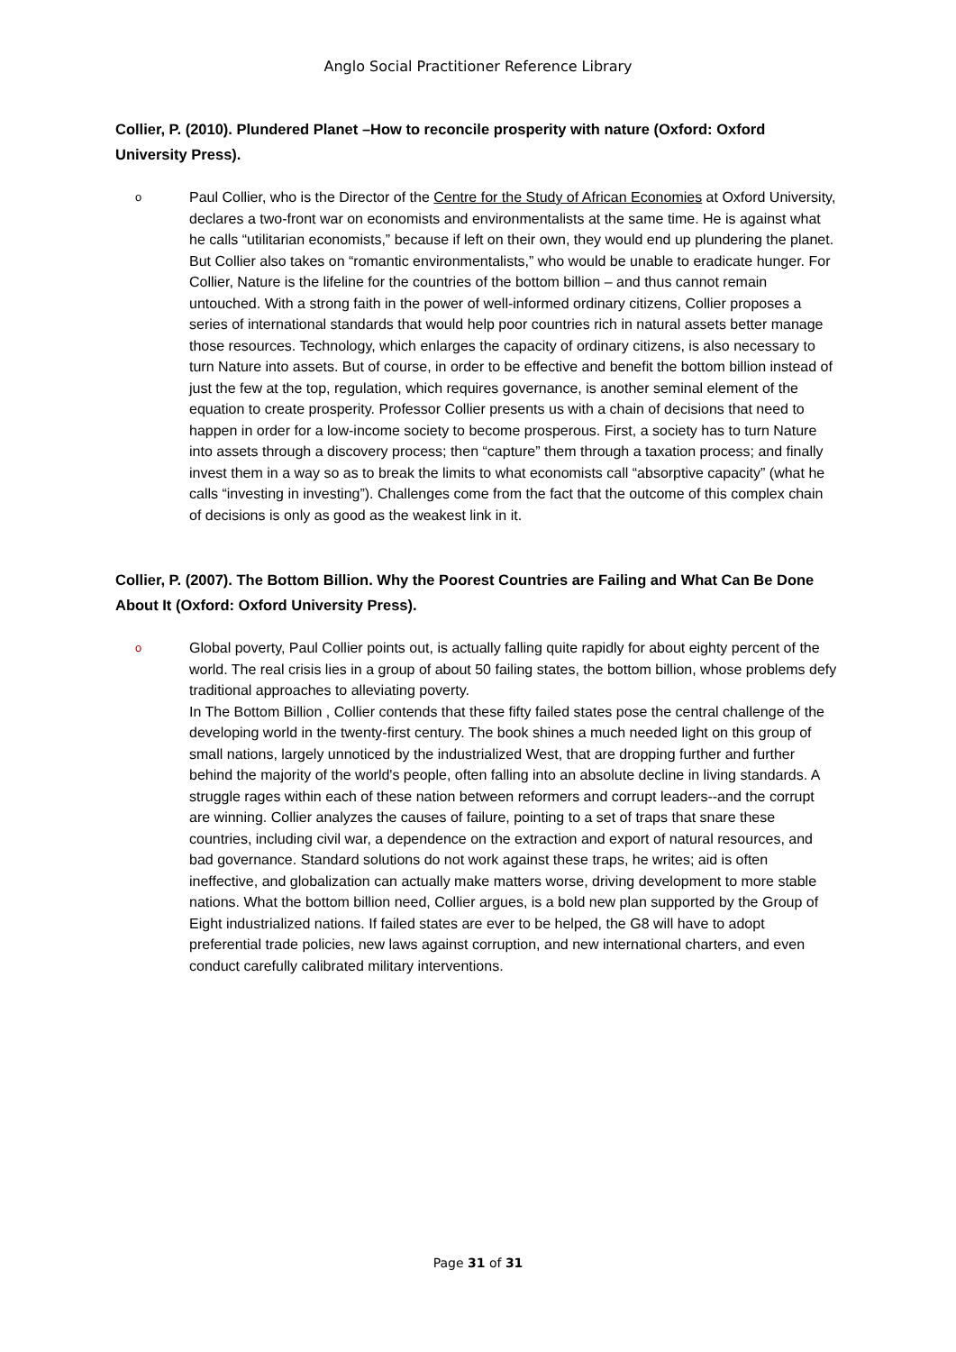Anglo Social Practitioner Reference Library
Collier, P. (2010). Plundered Planet –How to reconcile prosperity with nature (Oxford: Oxford University Press).
o
Paul Collier, who is the Director of the Centre for the Study of African Economies at Oxford University, declares a two-front war on economists and environmentalists at the same time. He is against what he calls “utilitarian economists,” because if left on their own, they would end up plundering the planet. But Collier also takes on “romantic environmentalists,” who would be unable to eradicate hunger. For Collier, Nature is the lifeline for the countries of the bottom billion – and thus cannot remain untouched. With a strong faith in the power of well-informed ordinary citizens, Collier proposes a series of international standards that would help poor countries rich in natural assets better manage those resources. Technology, which enlarges the capacity of ordinary citizens, is also necessary to turn Nature into assets. But of course, in order to be effective and benefit the bottom billion instead of just the few at the top, regulation, which requires governance, is another seminal element of the equation to create prosperity. Professor Collier presents us with a chain of decisions that need to happen in order for a low-income society to become prosperous. First, a society has to turn Nature into assets through a discovery process; then “capture” them through a taxation process; and finally invest them in a way so as to break the limits to what economists call “absorptive capacity” (what he calls “investing in investing”). Challenges come from the fact that the outcome of this complex chain of decisions is only as good as the weakest link in it.
Collier, P. (2007). The Bottom Billion. Why the Poorest Countries are Failing and What Can Be Done About It (Oxford: Oxford University Press).
o
Global poverty, Paul Collier points out, is actually falling quite rapidly for about eighty percent of the world. The real crisis lies in a group of about 50 failing states, the bottom billion, whose problems defy traditional approaches to alleviating poverty.
In The Bottom Billion , Collier contends that these fifty failed states pose the central challenge of the developing world in the twenty-first century. The book shines a much needed light on this group of small nations, largely unnoticed by the industrialized West, that are dropping further and further behind the majority of the world's people, often falling into an absolute decline in living standards. A struggle rages within each of these nation between reformers and corrupt leaders--and the corrupt are winning. Collier analyzes the causes of failure, pointing to a set of traps that snare these countries, including civil war, a dependence on the extraction and export of natural resources, and bad governance. Standard solutions do not work against these traps, he writes; aid is often ineffective, and globalization can actually make matters worse, driving development to more stable nations. What the bottom billion need, Collier argues, is a bold new plan supported by the Group of Eight industrialized nations. If failed states are ever to be helped, the G8 will have to adopt preferential trade policies, new laws against corruption, and new international charters, and even conduct carefully calibrated military interventions.
Page 31 of 31